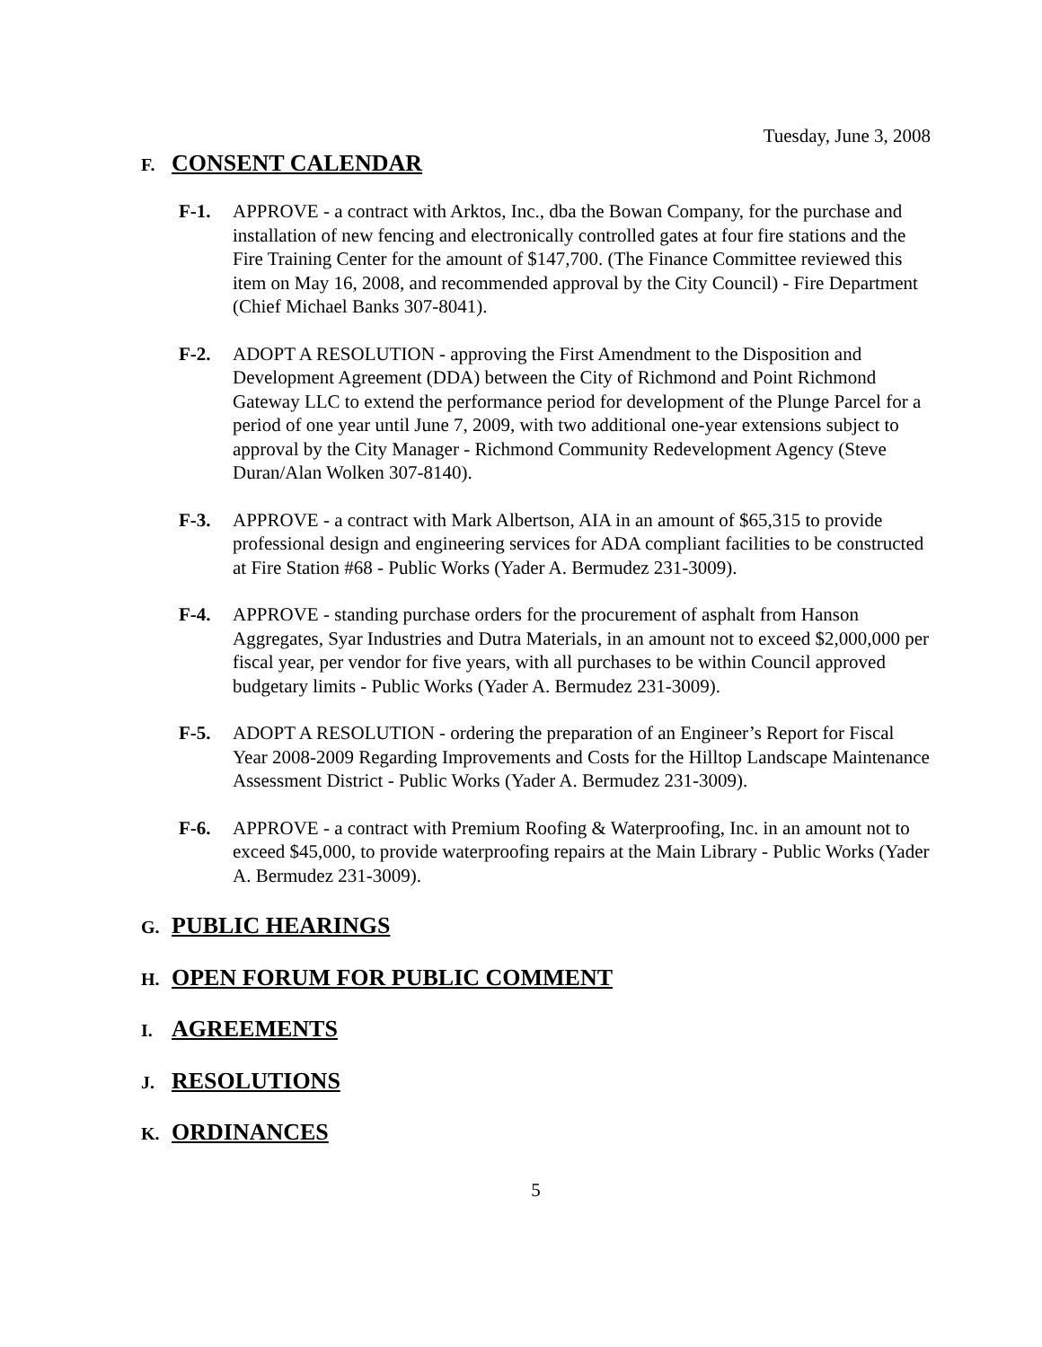Tuesday, June 3, 2008
F. CONSENT CALENDAR
F-1. APPROVE - a contract with Arktos, Inc., dba the Bowan Company, for the purchase and installation of new fencing and electronically controlled gates at four fire stations and the Fire Training Center for the amount of $147,700. (The Finance Committee reviewed this item on May 16, 2008, and recommended approval by the City Council) - Fire Department (Chief Michael Banks 307-8041).
F-2. ADOPT A RESOLUTION - approving the First Amendment to the Disposition and Development Agreement (DDA) between the City of Richmond and Point Richmond Gateway LLC to extend the performance period for development of the Plunge Parcel for a period of one year until June 7, 2009, with two additional one-year extensions subject to approval by the City Manager - Richmond Community Redevelopment Agency (Steve Duran/Alan Wolken 307-8140).
F-3. APPROVE - a contract with Mark Albertson, AIA in an amount of $65,315 to provide professional design and engineering services for ADA compliant facilities to be constructed at Fire Station #68 - Public Works (Yader A. Bermudez 231-3009).
F-4. APPROVE - standing purchase orders for the procurement of asphalt from Hanson Aggregates, Syar Industries and Dutra Materials, in an amount not to exceed $2,000,000 per fiscal year, per vendor for five years, with all purchases to be within Council approved budgetary limits - Public Works (Yader A. Bermudez 231-3009).
F-5. ADOPT A RESOLUTION - ordering the preparation of an Engineer’s Report for Fiscal Year 2008-2009 Regarding Improvements and Costs for the Hilltop Landscape Maintenance Assessment District - Public Works (Yader A. Bermudez 231-3009).
F-6. APPROVE - a contract with Premium Roofing & Waterproofing, Inc. in an amount not to exceed $45,000, to provide waterproofing repairs at the Main Library - Public Works (Yader A. Bermudez 231-3009).
G. PUBLIC HEARINGS
H. OPEN FORUM FOR PUBLIC COMMENT
I. AGREEMENTS
J. RESOLUTIONS
K. ORDINANCES
5